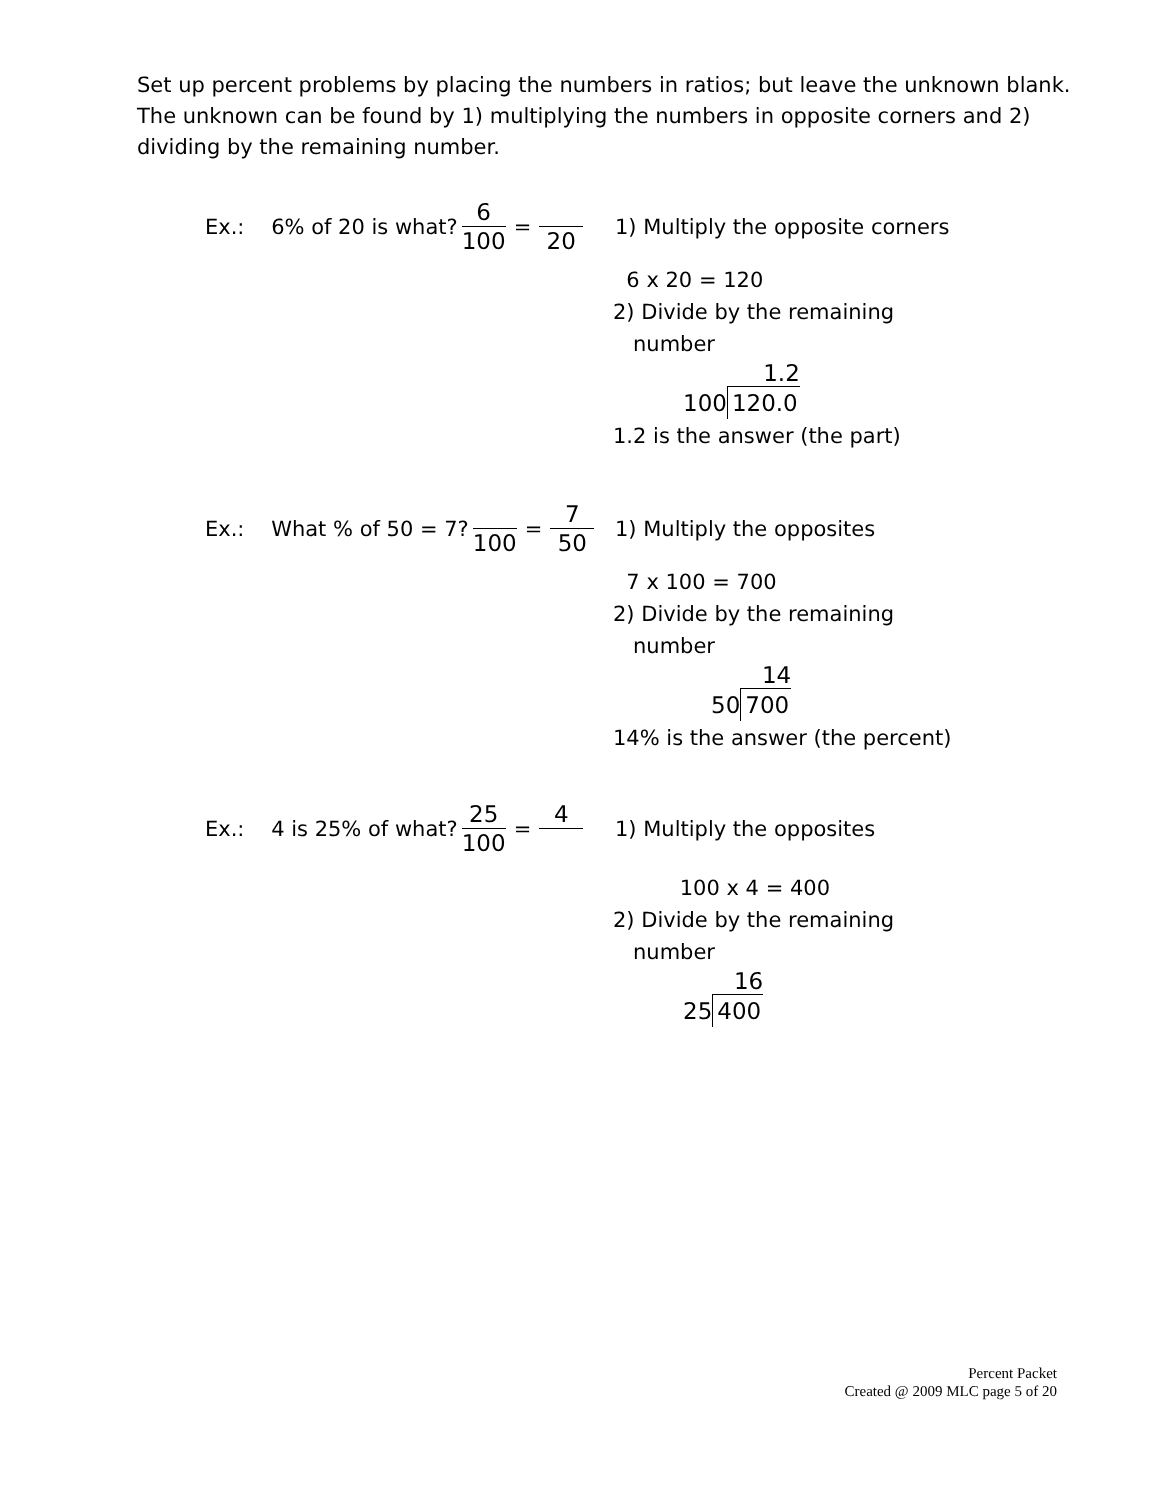Set up percent problems by placing the numbers in ratios; but leave the unknown blank. The unknown can be found by 1) multiplying the numbers in opposite corners and 2) dividing by the remaining number.
Ex.: 6% of 20 is what? 6 100 = 20
1) Multiply the opposite corners
6 x 20 = 120
2) Divide by the remaining
number
1.2
100 120.0
1.2 is the answer (the part)
Ex.: What % of 50 = 7? 100 = 7 50
1) Multiply the opposites
7 x 100 = 700
2) Divide by the remaining
number
14
50 700
14% is the answer (the percent)
Ex.: 4 is 25% of what? 25 100 = 4
1) Multiply the opposites
100 x 4 = 400
2) Divide by the remaining
number
16
25 400
Percent Packet
Created @ 2009 MLC page 5 of 20